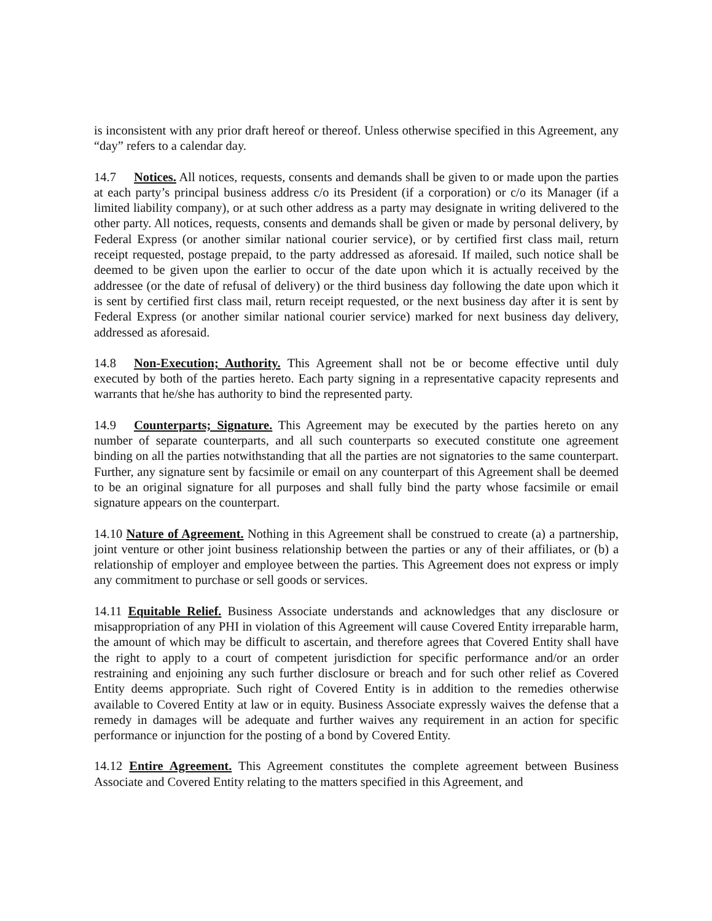is inconsistent with any prior draft hereof or thereof. Unless otherwise specified in this Agreement, any “day” refers to a calendar day.
14.7 Notices. All notices, requests, consents and demands shall be given to or made upon the parties at each party’s principal business address c/o its President (if a corporation) or c/o its Manager (if a limited liability company), or at such other address as a party may designate in writing delivered to the other party. All notices, requests, consents and demands shall be given or made by personal delivery, by Federal Express (or another similar national courier service), or by certified first class mail, return receipt requested, postage prepaid, to the party addressed as aforesaid. If mailed, such notice shall be deemed to be given upon the earlier to occur of the date upon which it is actually received by the addressee (or the date of refusal of delivery) or the third business day following the date upon which it is sent by certified first class mail, return receipt requested, or the next business day after it is sent by Federal Express (or another similar national courier service) marked for next business day delivery, addressed as aforesaid.
14.8 Non-Execution; Authority. This Agreement shall not be or become effective until duly executed by both of the parties hereto. Each party signing in a representative capacity represents and warrants that he/she has authority to bind the represented party.
14.9 Counterparts; Signature. This Agreement may be executed by the parties hereto on any number of separate counterparts, and all such counterparts so executed constitute one agreement binding on all the parties notwithstanding that all the parties are not signatories to the same counterpart. Further, any signature sent by facsimile or email on any counterpart of this Agreement shall be deemed to be an original signature for all purposes and shall fully bind the party whose facsimile or email signature appears on the counterpart.
14.10 Nature of Agreement. Nothing in this Agreement shall be construed to create (a) a partnership, joint venture or other joint business relationship between the parties or any of their affiliates, or (b) a relationship of employer and employee between the parties. This Agreement does not express or imply any commitment to purchase or sell goods or services.
14.11 Equitable Relief. Business Associate understands and acknowledges that any disclosure or misappropriation of any PHI in violation of this Agreement will cause Covered Entity irreparable harm, the amount of which may be difficult to ascertain, and therefore agrees that Covered Entity shall have the right to apply to a court of competent jurisdiction for specific performance and/or an order restraining and enjoining any such further disclosure or breach and for such other relief as Covered Entity deems appropriate. Such right of Covered Entity is in addition to the remedies otherwise available to Covered Entity at law or in equity. Business Associate expressly waives the defense that a remedy in damages will be adequate and further waives any requirement in an action for specific performance or injunction for the posting of a bond by Covered Entity.
14.12 Entire Agreement. This Agreement constitutes the complete agreement between Business Associate and Covered Entity relating to the matters specified in this Agreement, and